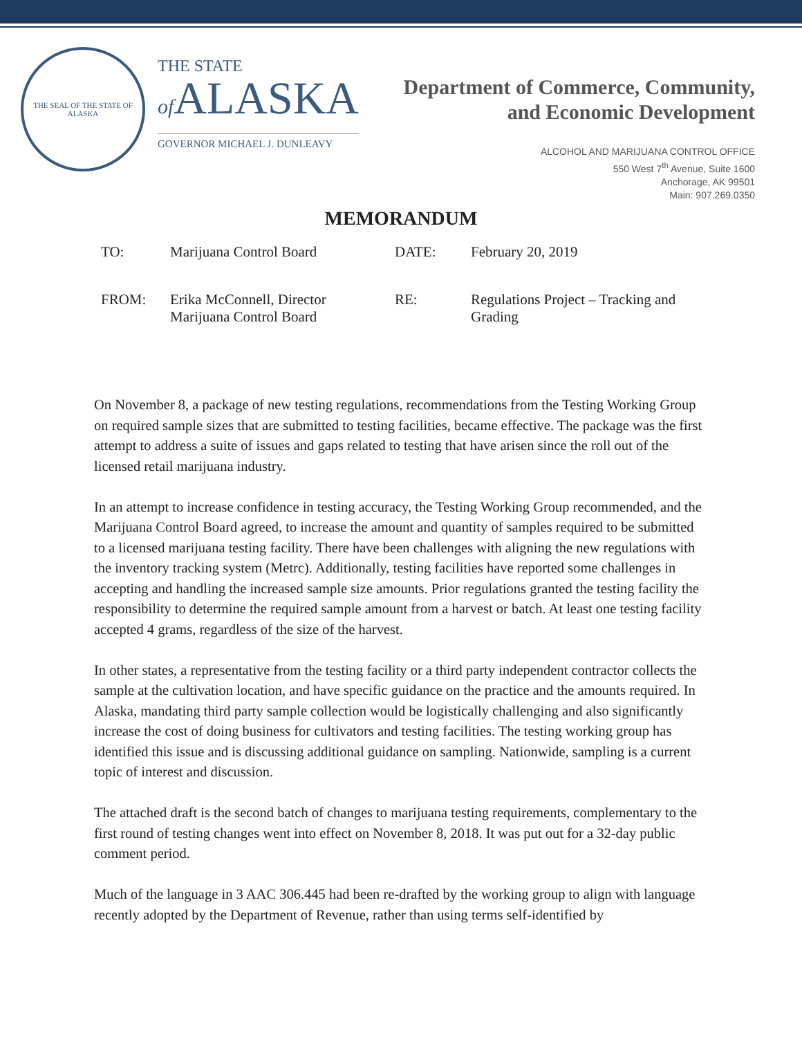THE SEAL OF THE STATE OF ALASKA
THE STATE
of ALASKA
GOVERNOR MICHAEL J. DUNLEAVY
Department of Commerce, Community,
and Economic Development
ALCOHOL AND MARIJUANA CONTROL OFFICE
550 West 7<sup>th</sup> Avenue, Suite 1600
Anchorage, AK 99501
Main: 907.269.0350
MEMORANDUM
| TO: | Marijuana Control Board | DATE: | February 20, 2019 |
| FROM: | Erika McConnell, Director Marijuana Control Board | RE: | Regulations Project – Tracking and Grading |
On November 8, a package of new testing regulations, recommendations from the Testing Working Group on required sample sizes that are submitted to testing facilities, became effective. The package was the first attempt to address a suite of issues and gaps related to testing that have arisen since the roll out of the licensed retail marijuana industry.
In an attempt to increase confidence in testing accuracy, the Testing Working Group recommended, and the Marijuana Control Board agreed, to increase the amount and quantity of samples required to be submitted to a licensed marijuana testing facility. There have been challenges with aligning the new regulations with the inventory tracking system (Metrc). Additionally, testing facilities have reported some challenges in accepting and handling the increased sample size amounts. Prior regulations granted the testing facility the responsibility to determine the required sample amount from a harvest or batch. At least one testing facility accepted 4 grams, regardless of the size of the harvest.
In other states, a representative from the testing facility or a third party independent contractor collects the sample at the cultivation location, and have specific guidance on the practice and the amounts required. In Alaska, mandating third party sample collection would be logistically challenging and also significantly increase the cost of doing business for cultivators and testing facilities. The testing working group has identified this issue and is discussing additional guidance on sampling. Nationwide, sampling is a current topic of interest and discussion.
The attached draft is the second batch of changes to marijuana testing requirements, complementary to the first round of testing changes went into effect on November 8, 2018. It was put out for a 32-day public comment period.
Much of the language in 3 AAC 306.445 had been re-drafted by the working group to align with language recently adopted by the Department of Revenue, rather than using terms self-identified by